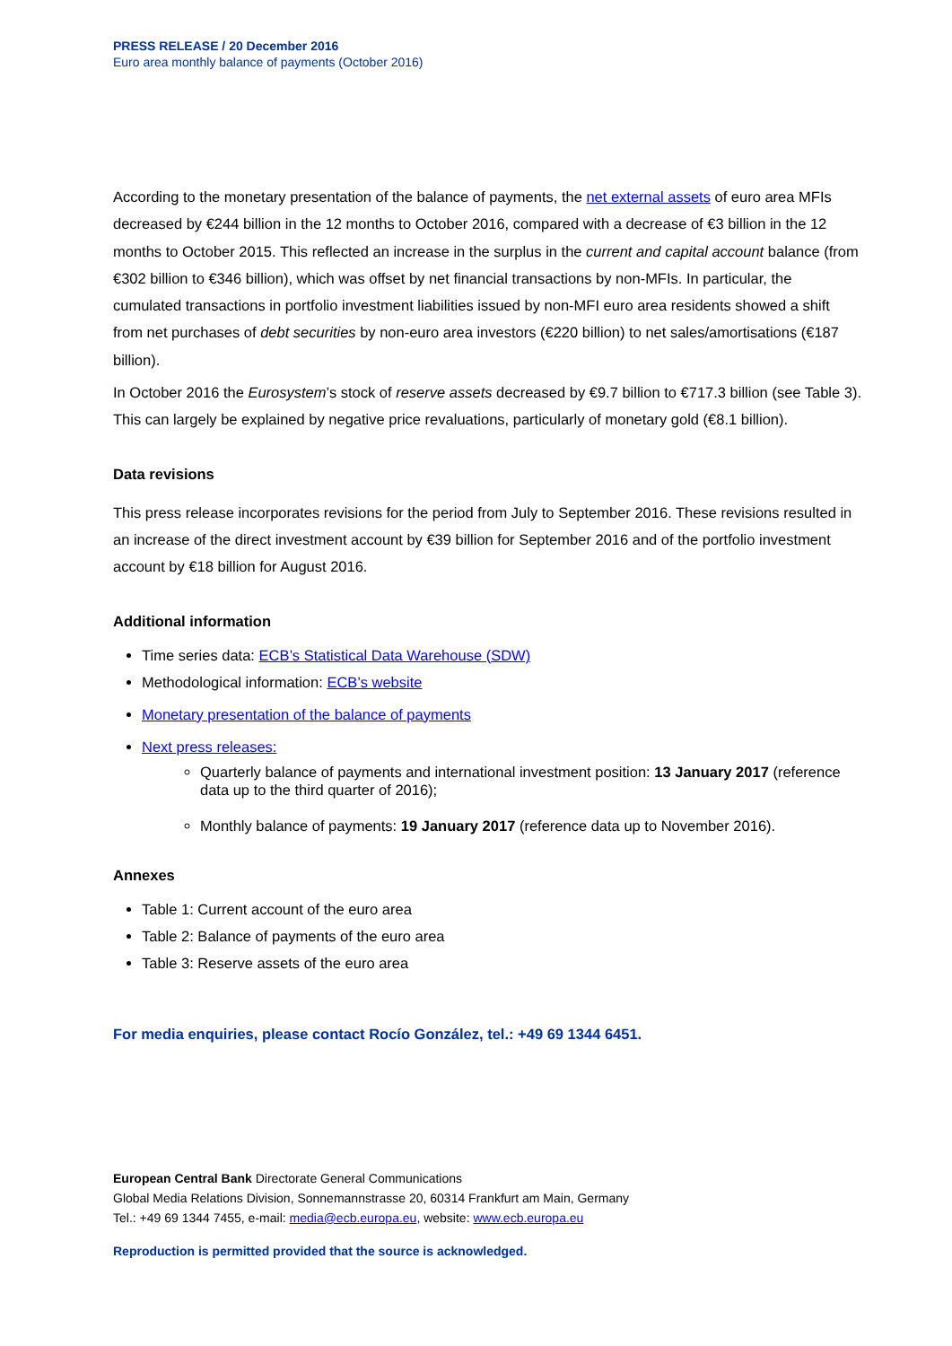PRESS RELEASE / 20 December 2016
Euro area monthly balance of payments (October 2016)
According to the monetary presentation of the balance of payments, the net external assets of euro area MFIs decreased by €244 billion in the 12 months to October 2016, compared with a decrease of €3 billion in the 12 months to October 2015. This reflected an increase in the surplus in the current and capital account balance (from €302 billion to €346 billion), which was offset by net financial transactions by non-MFIs. In particular, the cumulated transactions in portfolio investment liabilities issued by non-MFI euro area residents showed a shift from net purchases of debt securities by non-euro area investors (€220 billion) to net sales/amortisations (€187 billion).
In October 2016 the Eurosystem’s stock of reserve assets decreased by €9.7 billion to €717.3 billion (see Table 3). This can largely be explained by negative price revaluations, particularly of monetary gold (€8.1 billion).
Data revisions
This press release incorporates revisions for the period from July to September 2016. These revisions resulted in an increase of the direct investment account by €39 billion for September 2016 and of the portfolio investment account by €18 billion for August 2016.
Additional information
Time series data: ECB’s Statistical Data Warehouse (SDW)
Methodological information: ECB’s website
Monetary presentation of the balance of payments
Next press releases:
Quarterly balance of payments and international investment position: 13 January 2017 (reference data up to the third quarter of 2016);
Monthly balance of payments: 19 January 2017 (reference data up to November 2016).
Annexes
Table 1: Current account of the euro area
Table 2: Balance of payments of the euro area
Table 3: Reserve assets of the euro area
For media enquiries, please contact Rocío González, tel.: +49 69 1344 6451.
European Central Bank Directorate General Communications
Global Media Relations Division, Sonnemannstrasse 20, 60314 Frankfurt am Main, Germany
Tel.: +49 69 1344 7455, e-mail: media@ecb.europa.eu, website: www.ecb.europa.eu
Reproduction is permitted provided that the source is acknowledged.